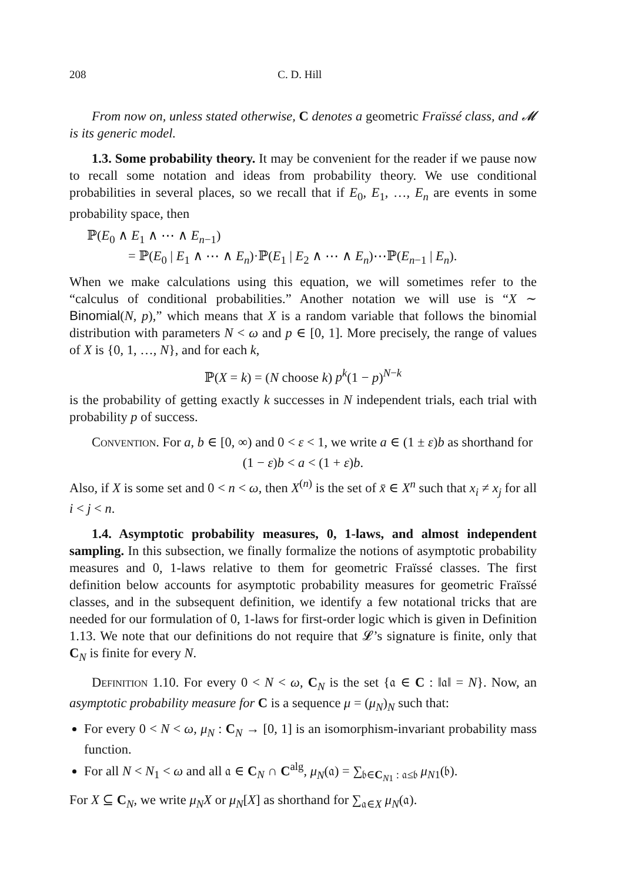208 C. D. Hill
From now on, unless stated otherwise, C denotes a geometric Fraïssé class, and 𝓜 is its generic model.
1.3. Some probability theory. It may be convenient for the reader if we pause now to recall some notation and ideas from probability theory. We use conditional probabilities in several places, so we recall that if E<sub>0</sub>, E<sub>1</sub>, …, E<sub>n</sub> are events in some probability space, then
ℙ(E<sub>0</sub> ∧ E<sub>1</sub> ∧ ⋯ ∧ E<sub>n−1</sub>)
= ℙ(E<sub>0</sub> | E<sub>1</sub> ∧ ⋯ ∧ E<sub>n</sub>)·ℙ(E<sub>1</sub> | E<sub>2</sub> ∧ ⋯ ∧ E<sub>n</sub>)⋯ℙ(E<sub>n−1</sub> | E<sub>n</sub>).
When we make calculations using this equation, we will sometimes refer to the “calculus of conditional probabilities.” Another notation we will use is “X ∼ Binomial(N, p),” which means that X is a random variable that follows the binomial distribution with parameters N < ω and p ∈ [0, 1]. More precisely, the range of values of X is {0, 1, …, N}, and for each k,
ℙ(X = k) = (N choose k) p<sup>k</sup>(1 − p)<sup>N−k</sup>
is the probability of getting exactly k successes in N independent trials, each trial with probability p of success.
Convention. For a, b ∈ [0, ∞) and 0 < ε < 1, we write a ∈ (1 ± ε)b as shorthand for
(1 − ε)b < a < (1 + ε)b.
Also, if X is some set and 0 < n < ω, then X<sup>(n)</sup> is the set of x̄ ∈ X<sup>n</sup> such that x<sub>i</sub> ≠ x<sub>j</sub> for all i < j < n.
1.4. Asymptotic probability measures, 0, 1-laws, and almost independent sampling. In this subsection, we finally formalize the notions of asymptotic probability measures and 0, 1-laws relative to them for geometric Fraïssé classes. The first definition below accounts for asymptotic probability measures for geometric Fraïssé classes, and in the subsequent definition, we identify a few notational tricks that are needed for our formulation of 0, 1-laws for first-order logic which is given in Definition 1.13. We note that our definitions do not require that 𝓛’s signature is finite, only that C<sub>N</sub> is finite for every N.
Definition 1.10. For every 0 < N < ω, C<sub>N</sub> is the set {𝔞 ∈ C : ‖𝔞‖ = N}. Now, an asymptotic probability measure for C is a sequence μ = (μ<sub>N</sub>)<sub>N</sub> such that:
For every 0 < N < ω, μ<sub>N</sub> : C<sub>N</sub> → [0, 1] is an isomorphism-invariant probability mass function.
For all N < N<sub>1</sub> < ω and all 𝔞 ∈ C<sub>N</sub> ∩ C<sup>alg</sup>, μ<sub>N</sub>(𝔞) = ∑<sub>𝔟∈C<sub>N1</sub> : 𝔞≤𝔟</sub> μ<sub>N1</sub>(𝔟).
For X ⊆ C<sub>N</sub>, we write μ<sub>N</sub>X or μ<sub>N</sub>[X] as shorthand for ∑<sub>𝔞∈X</sub> μ<sub>N</sub>(𝔞).